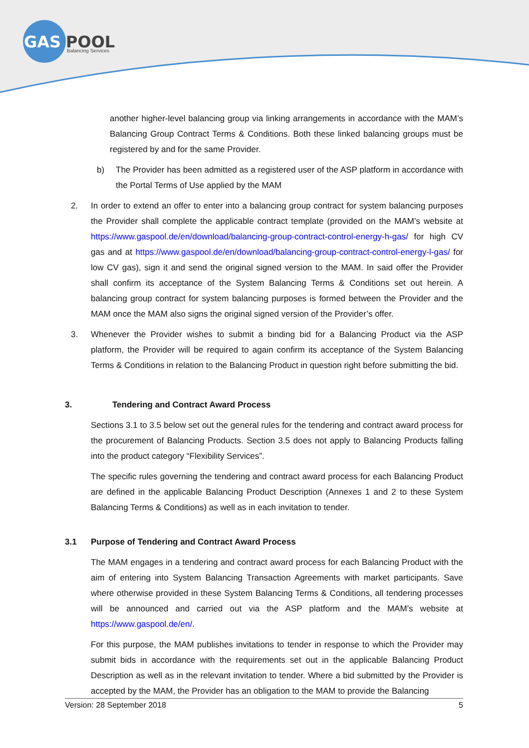GAS
POOL
Balancing Services
another higher-level balancing group via linking arrangements in accordance with the MAM’s Balancing Group Contract Terms & Conditions. Both these linked balancing groups must be registered by and for the same Provider.
b) The Provider has been admitted as a registered user of the ASP platform in accordance with the Portal Terms of Use applied by the MAM
2. In order to extend an offer to enter into a balancing group contract for system balancing purposes the Provider shall complete the applicable contract template (provided on the MAM’s website at https://www.gaspool.de/en/download/balancing-group-contract-control-energy-h-gas/ for high CV gas and at https://www.gaspool.de/en/download/balancing-group-contract-control-energy-l-gas/ for low CV gas), sign it and send the original signed version to the MAM. In said offer the Provider shall confirm its acceptance of the System Balancing Terms & Conditions set out herein. A balancing group contract for system balancing purposes is formed between the Provider and the MAM once the MAM also signs the original signed version of the Provider’s offer.
3. Whenever the Provider wishes to submit a binding bid for a Balancing Product via the ASP platform, the Provider will be required to again confirm its acceptance of the System Balancing Terms & Conditions in relation to the Balancing Product in question right before submitting the bid.
3. Tendering and Contract Award Process
Sections 3.1 to 3.5 below set out the general rules for the tendering and contract award process for the procurement of Balancing Products. Section 3.5 does not apply to Balancing Products falling into the product category “Flexibility Services”.
The specific rules governing the tendering and contract award process for each Balancing Product are defined in the applicable Balancing Product Description (Annexes 1 and 2 to these System Balancing Terms & Conditions) as well as in each invitation to tender.
3.1 Purpose of Tendering and Contract Award Process
The MAM engages in a tendering and contract award process for each Balancing Product with the aim of entering into System Balancing Transaction Agreements with market participants. Save where otherwise provided in these System Balancing Terms & Conditions, all tendering processes will be announced and carried out via the ASP platform and the MAM’s website at https://www.gaspool.de/en/.
For this purpose, the MAM publishes invitations to tender in response to which the Provider may submit bids in accordance with the requirements set out in the applicable Balancing Product Description as well as in the relevant invitation to tender. Where a bid submitted by the Provider is accepted by the MAM, the Provider has an obligation to the MAM to provide the Balancing
Version: 28 September 2018 5